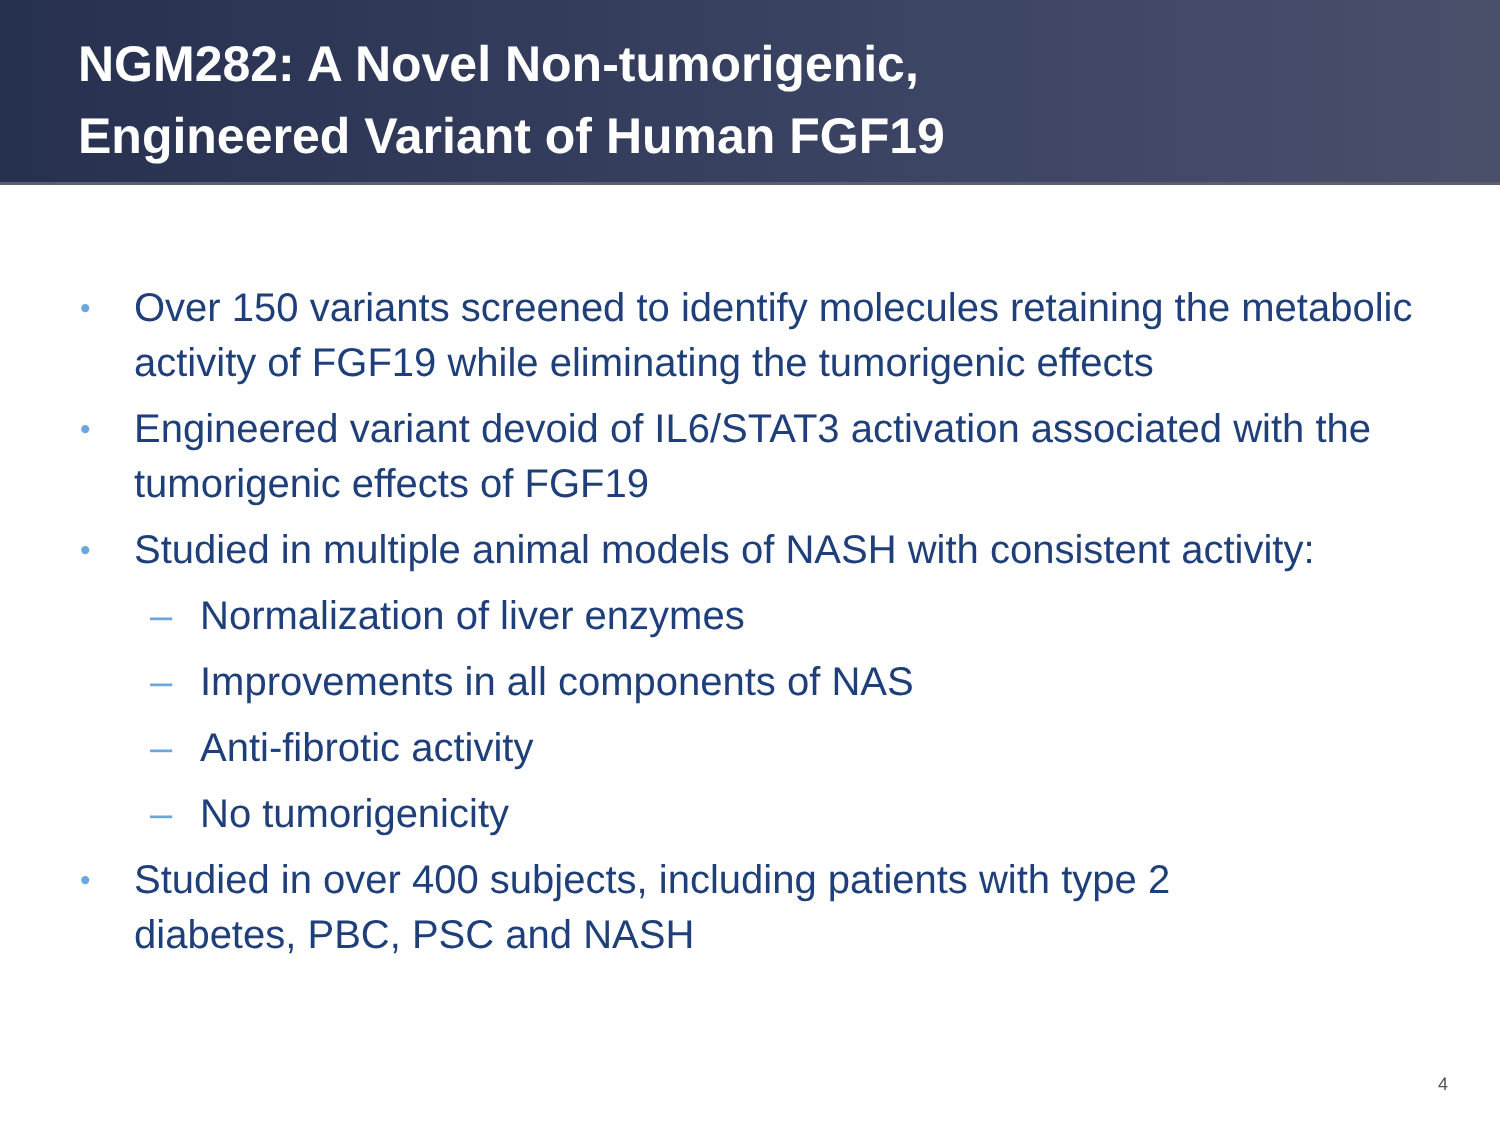NGM282: A Novel Non-tumorigenic,
Engineered Variant of Human FGF19
• Over 150 variants screened to identify molecules retaining the metabolic activity of FGF19 while eliminating the tumorigenic effects
• Engineered variant devoid of IL6/STAT3 activation associated with the tumorigenic effects of FGF19
• Studied in multiple animal models of NASH with consistent activity:
– Normalization of liver enzymes
– Improvements in all components of NAS
– Anti-fibrotic activity
– No tumorigenicity
• Studied in over 400 subjects, including patients with type 2
diabetes, PBC, PSC and NASH
4